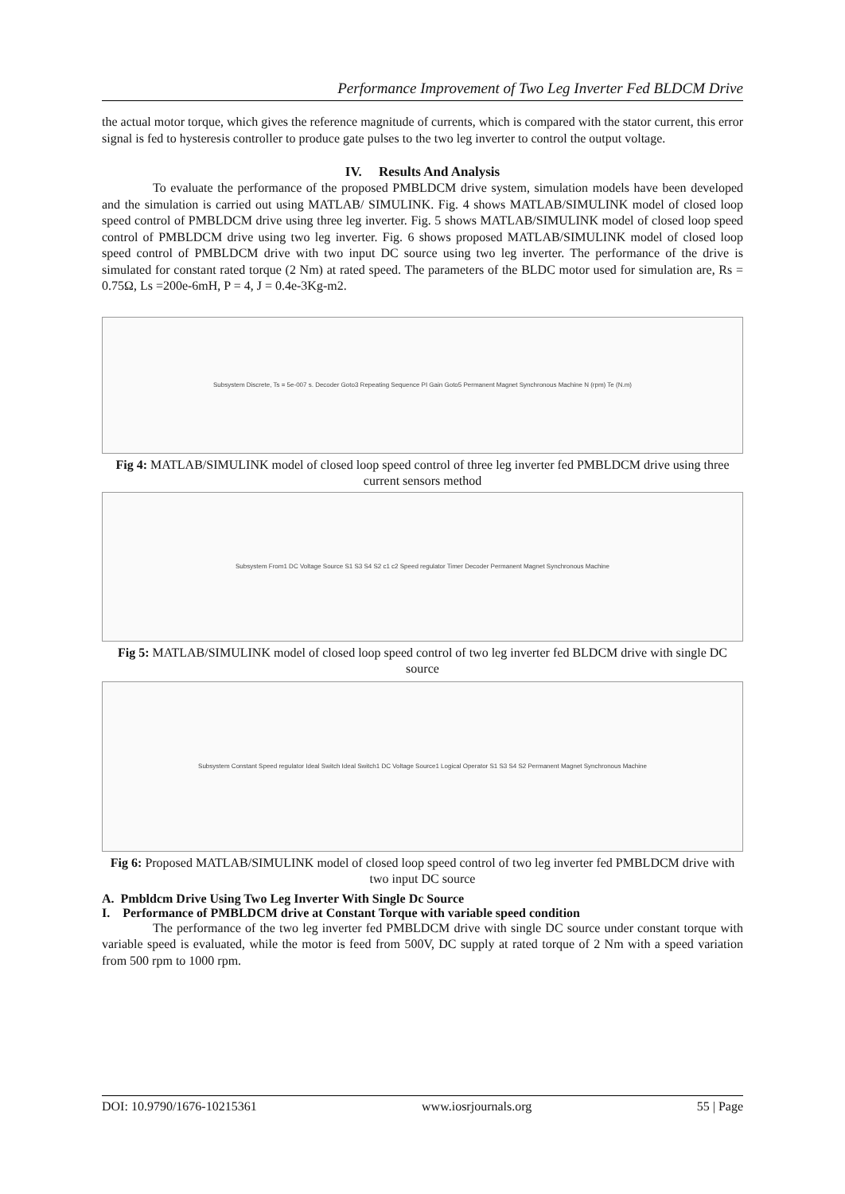Performance Improvement of Two Leg Inverter Fed BLDCM Drive
the actual motor torque, which gives the reference magnitude of currents, which is compared with the stator current, this error signal is fed to hysteresis controller to produce gate pulses to the two leg inverter to control the output voltage.
IV. Results And Analysis
To evaluate the performance of the proposed PMBLDCM drive system, simulation models have been developed and the simulation is carried out using MATLAB/ SIMULINK. Fig. 4 shows MATLAB/SIMULINK model of closed loop speed control of PMBLDCM drive using three leg inverter. Fig. 5 shows MATLAB/SIMULINK model of closed loop speed control of PMBLDCM drive using two leg inverter. Fig. 6 shows proposed MATLAB/SIMULINK model of closed loop speed control of PMBLDCM drive with two input DC source using two leg inverter. The performance of the drive is simulated for constant rated torque (2 Nm) at rated speed. The parameters of the BLDC motor used for simulation are, Rs = 0.75Ω, Ls =200e-6mH, P = 4, J = 0.4e-3Kg-m2.
Subsystem Discrete, Ts = 5e-007 s. Decoder Goto3 Repeating Sequence PI Gain Goto5 Permanent Magnet Synchronous Machine N (rpm) Te (N.m)
Fig 4: MATLAB/SIMULINK model of closed loop speed control of three leg inverter fed PMBLDCM drive using three current sensors method
Subsystem From1 DC Voltage Source S1 S3 S4 S2 c1 c2 Speed regulator Timer Decoder Permanent Magnet Synchronous Machine
Fig 5: MATLAB/SIMULINK model of closed loop speed control of two leg inverter fed BLDCM drive with single DC source
Subsystem Constant Speed regulator Ideal Switch Ideal Switch1 DC Voltage Source1 Logical Operator S1 S3 S4 S2 Permanent Magnet Synchronous Machine
Fig 6: Proposed MATLAB/SIMULINK model of closed loop speed control of two leg inverter fed PMBLDCM drive with two input DC source
A. Pmbldcm Drive Using Two Leg Inverter With Single Dc Source
I. Performance of PMBLDCM drive at Constant Torque with variable speed condition
The performance of the two leg inverter fed PMBLDCM drive with single DC source under constant torque with variable speed is evaluated, while the motor is feed from 500V, DC supply at rated torque of 2 Nm with a speed variation from 500 rpm to 1000 rpm.
DOI: 10.9790/1676-10215361 www.iosrjournals.org 55 | Page